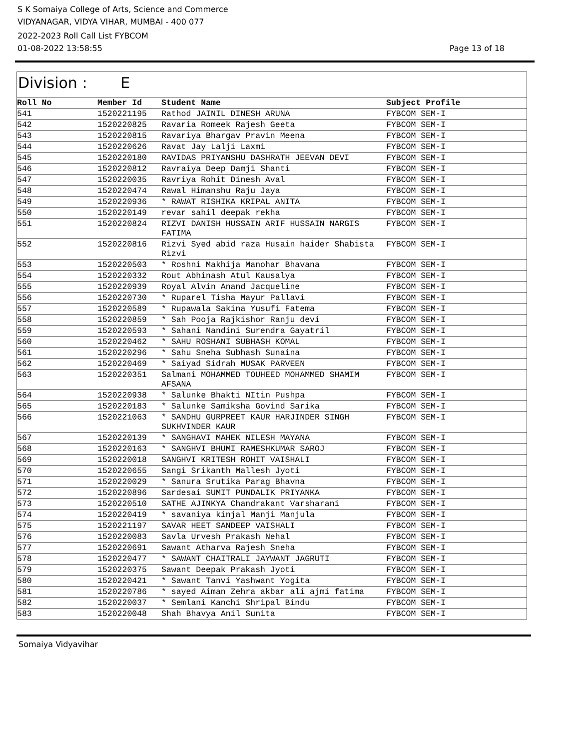S K Somaiya College of Arts, Science and Commerce
VIDYANAGAR, VIDYA VIHAR, MUMBAI - 400 077
2022-2023 Roll Call List FYBCOM
01-08-2022 13:58:55 Page 13 of 18
Division : E
| Roll No | Member Id | Student Name | Subject Profile |
| --- | --- | --- | --- |
| 541 | 1520221195 | Rathod JAINIL DINESH ARUNA | FYBCOM SEM-I |
| 542 | 1520220825 | Ravaria Romeek Rajesh Geeta | FYBCOM SEM-I |
| 543 | 1520220815 | Ravariya Bhargav Pravin Meena | FYBCOM SEM-I |
| 544 | 1520220626 | Ravat Jay Lalji Laxmi | FYBCOM SEM-I |
| 545 | 1520220180 | RAVIDAS PRIYANSHU DASHRATH JEEVAN DEVI | FYBCOM SEM-I |
| 546 | 1520220812 | Ravraiya Deep Damji Shanti | FYBCOM SEM-I |
| 547 | 1520220035 | Ravriya Rohit Dinesh Aval | FYBCOM SEM-I |
| 548 | 1520220474 | Rawal Himanshu Raju Jaya | FYBCOM SEM-I |
| 549 | 1520220936 | * RAWAT RISHIKA KRIPAL ANITA | FYBCOM SEM-I |
| 550 | 1520220149 | revar sahil deepak rekha | FYBCOM SEM-I |
| 551 | 1520220824 | RIZVI DANISH HUSSAIN ARIF HUSSAIN NARGIS FATIMA | FYBCOM SEM-I |
| 552 | 1520220816 | Rizvi Syed abid raza Husain haider Shabista Rizvi | FYBCOM SEM-I |
| 553 | 1520220503 | * Roshni Makhija Manohar Bhavana | FYBCOM SEM-I |
| 554 | 1520220332 | Rout Abhinash Atul Kausalya | FYBCOM SEM-I |
| 555 | 1520220939 | Royal Alvin Anand Jacqueline | FYBCOM SEM-I |
| 556 | 1520220730 | * Ruparel Tisha Mayur Pallavi | FYBCOM SEM-I |
| 557 | 1520220589 | * Rupawala Sakina Yusufi Fatema | FYBCOM SEM-I |
| 558 | 1520220859 | * Sah Pooja Rajkishor Ranju devi | FYBCOM SEM-I |
| 559 | 1520220593 | * Sahani Nandini Surendra Gayatril | FYBCOM SEM-I |
| 560 | 1520220462 | * SAHU ROSHANI SUBHASH KOMAL | FYBCOM SEM-I |
| 561 | 1520220296 | * Sahu Sneha Subhash Sunaina | FYBCOM SEM-I |
| 562 | 1520220469 | * Saiyad Sidrah MUSAK PARVEEN | FYBCOM SEM-I |
| 563 | 1520220351 | Salmani MOHAMMED TOUHEED MOHAMMED SHAMIM AFSANA | FYBCOM SEM-I |
| 564 | 1520220938 | * Salunke Bhakti NItin Pushpa | FYBCOM SEM-I |
| 565 | 1520220183 | * Salunke Samiksha Govind Sarika | FYBCOM SEM-I |
| 566 | 1520221063 | * SANDHU GURPREET KAUR HARJINDER SINGH SUKHVINDER KAUR | FYBCOM SEM-I |
| 567 | 1520220139 | * SANGHAVI MAHEK NILESH MAYANA | FYBCOM SEM-I |
| 568 | 1520220163 | * SANGHVI BHUMI RAMESHKUMAR SAROJ | FYBCOM SEM-I |
| 569 | 1520220018 | SANGHVI KRITESH ROHIT VAISHALI | FYBCOM SEM-I |
| 570 | 1520220655 | Sangi Srikanth Mallesh Jyoti | FYBCOM SEM-I |
| 571 | 1520220029 | * Sanura Srutika Parag Bhavna | FYBCOM SEM-I |
| 572 | 1520220896 | Sardesai SUMIT PUNDALIK PRIYANKA | FYBCOM SEM-I |
| 573 | 1520220510 | SATHE AJINKYA Chandrakant Varsharani | FYBCOM SEM-I |
| 574 | 1520220419 | * savaniya kinjal Manji Manjula | FYBCOM SEM-I |
| 575 | 1520221197 | SAVAR HEET SANDEEP VAISHALI | FYBCOM SEM-I |
| 576 | 1520220083 | Savla Urvesh Prakash Nehal | FYBCOM SEM-I |
| 577 | 1520220691 | Sawant Atharva Rajesh Sneha | FYBCOM SEM-I |
| 578 | 1520220477 | * SAWANT CHAITRALI JAYWANT JAGRUTI | FYBCOM SEM-I |
| 579 | 1520220375 | Sawant Deepak Prakash Jyoti | FYBCOM SEM-I |
| 580 | 1520220421 | * Sawant Tanvi Yashwant Yogita | FYBCOM SEM-I |
| 581 | 1520220786 | * sayed Aiman Zehra akbar ali ajmi fatima | FYBCOM SEM-I |
| 582 | 1520220037 | * Semlani Kanchi Shripal Bindu | FYBCOM SEM-I |
| 583 | 1520220048 | Shah Bhavya Anil Sunita | FYBCOM SEM-I |
Somaiya Vidyavihar